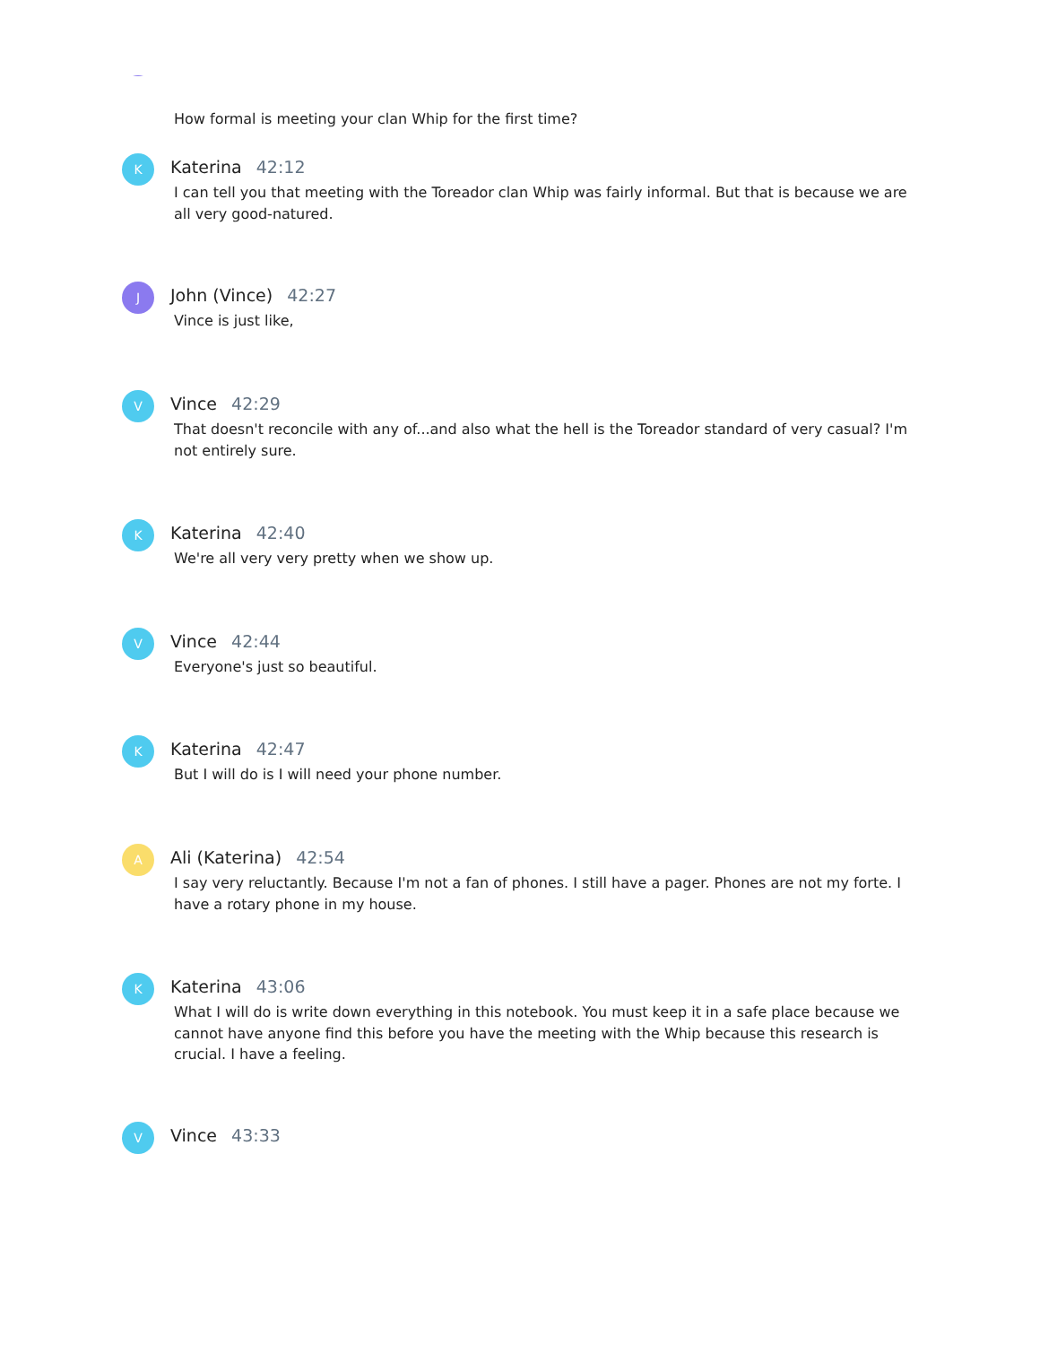How formal is meeting your clan Whip for the first time?
K
Katerina 42:12
I can tell you that meeting with the Toreador clan Whip was fairly informal. But that is because we are all very good-natured.
J
John (Vince) 42:27
Vince is just like,
V
Vince 42:29
That doesn't reconcile with any of...and also what the hell is the Toreador standard of very casual? I'm not entirely sure.
K
Katerina 42:40
We're all very very pretty when we show up.
V
Vince 42:44
Everyone's just so beautiful.
K
Katerina 42:47
But I will do is I will need your phone number.
A
Ali (Katerina) 42:54
I say very reluctantly. Because I'm not a fan of phones. I still have a pager. Phones are not my forte. I have a rotary phone in my house.
K
Katerina 43:06
What I will do is write down everything in this notebook. You must keep it in a safe place because we cannot have anyone find this before you have the meeting with the Whip because this research is crucial. I have a feeling.
V
Vince 43:33